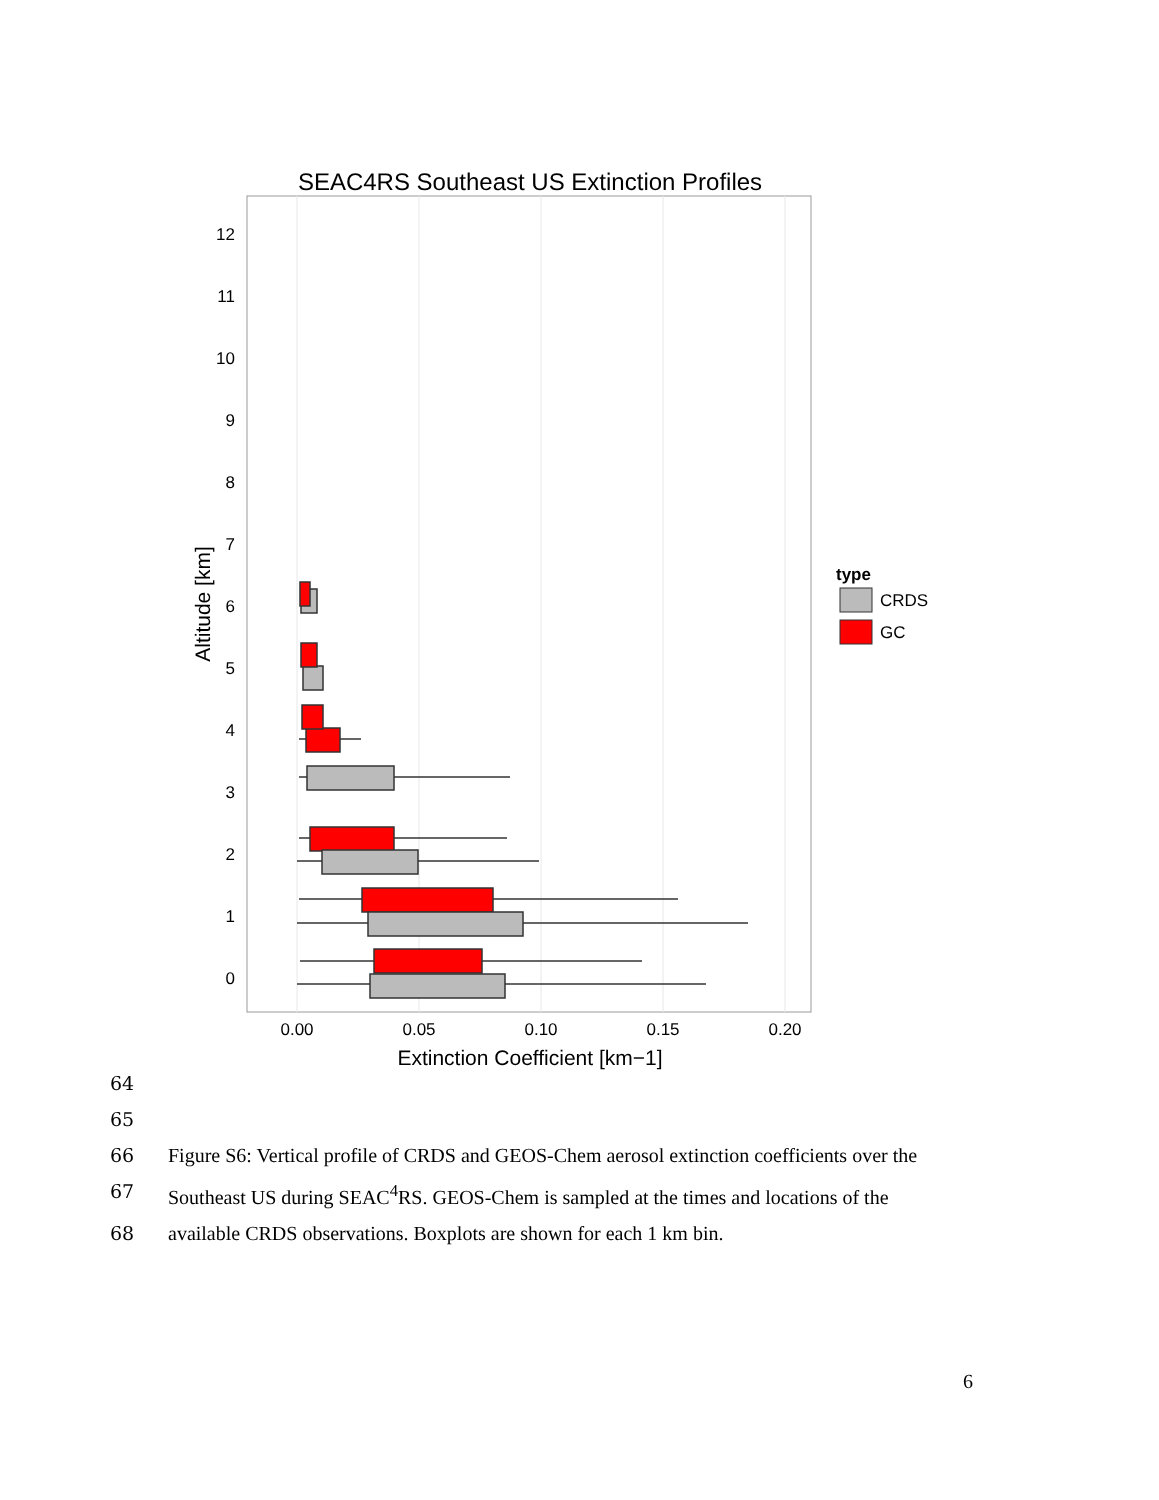SEAC4RS Southeast US Extinction Profiles
12
11
10
9
8
7
6
5
4
3
2
1
0
0.00
0.05
0.10
0.15
0.20
Extinction Coefficient [km−1]
Altitude [km]
type
CRDS
GC
64
65
66 Figure S6: Vertical profile of CRDS and GEOS-Chem aerosol extinction coefficients over the
67 Southeast US during SEAC<sup>4</sup>RS. GEOS-Chem is sampled at the times and locations of the
68 available CRDS observations. Boxplots are shown for each 1 km bin.
6